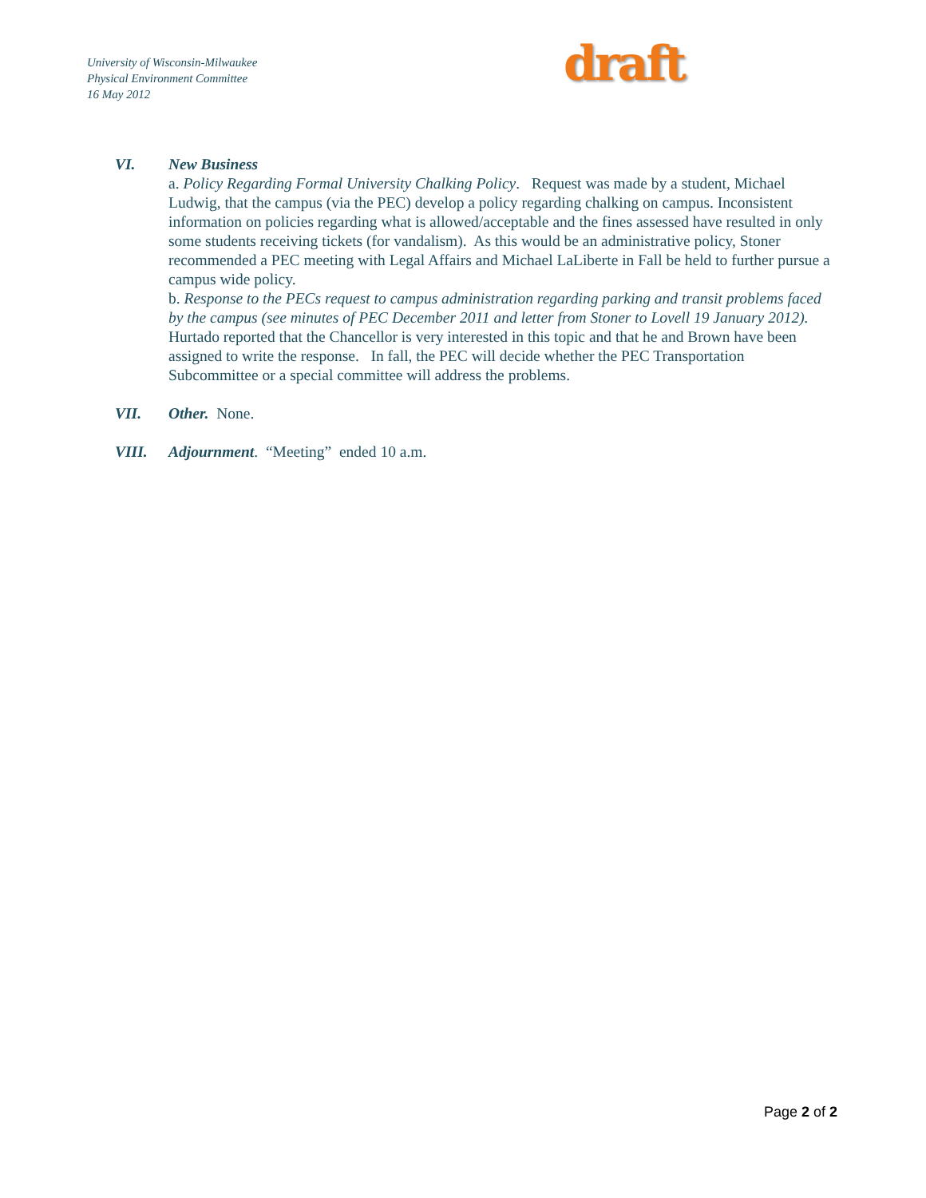University of Wisconsin-Milwaukee
Physical Environment Committee
16 May 2012
draft
VI. New Business
a. Policy Regarding Formal University Chalking Policy. Request was made by a student, Michael Ludwig, that the campus (via the PEC) develop a policy regarding chalking on campus. Inconsistent information on policies regarding what is allowed/acceptable and the fines assessed have resulted in only some students receiving tickets (for vandalism). As this would be an administrative policy, Stoner recommended a PEC meeting with Legal Affairs and Michael LaLiberte in Fall be held to further pursue a campus wide policy.
b. Response to the PECs request to campus administration regarding parking and transit problems faced by the campus (see minutes of PEC December 2011 and letter from Stoner to Lovell 19 January 2012). Hurtado reported that the Chancellor is very interested in this topic and that he and Brown have been assigned to write the response. In fall, the PEC will decide whether the PEC Transportation Subcommittee or a special committee will address the problems.
VII. Other. None.
VIII. Adjournment. “Meeting” ended 10 a.m.
Page 2 of 2